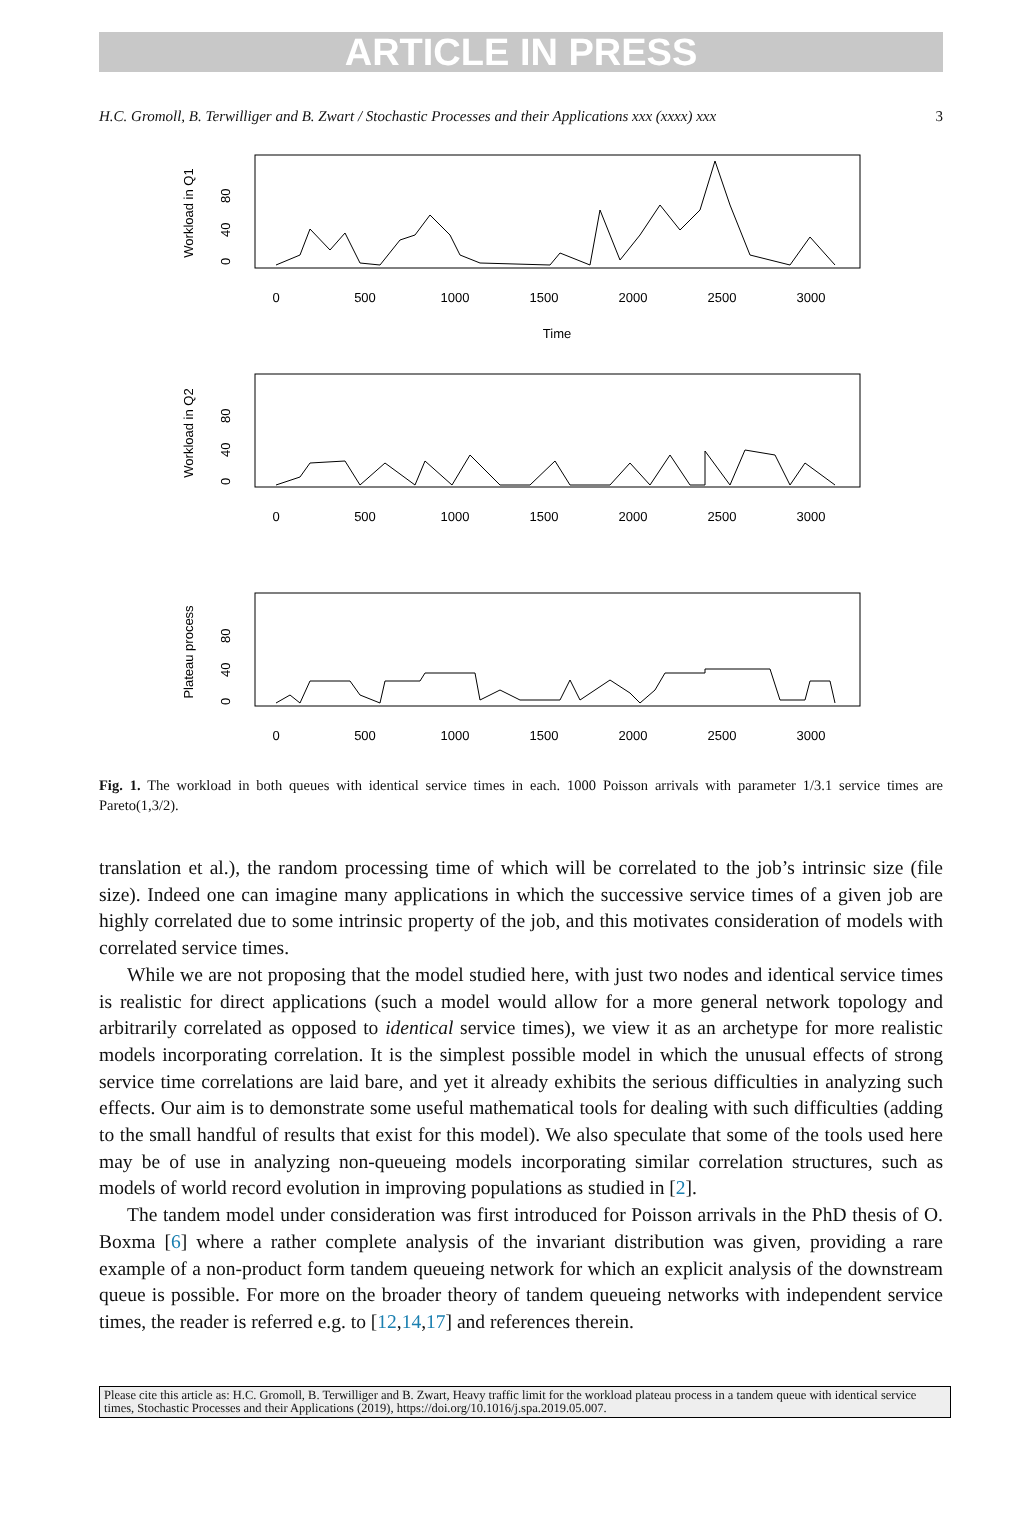ARTICLE IN PRESS
H.C. Gromoll, B. Terwilliger and B. Zwart / Stochastic Processes and their Applications xxx (xxxx) xxx 3
0
500
1000
1500
2000
2500
3000
Time
0
500
1000
1500
2000
2500
3000
0
500
1000
1500
2000
2500
3000
Workload in Q1
Workload in Q2
Plateau process
0
40
80
0
40
80
0
40
80
Fig. 1. The workload in both queues with identical service times in each. 1000 Poisson arrivals with parameter 1/3.1 service times are Pareto(1,3/2).
translation et al.), the random processing time of which will be correlated to the job’s intrinsic size (file size). Indeed one can imagine many applications in which the successive service times of a given job are highly correlated due to some intrinsic property of the job, and this motivates consideration of models with correlated service times.
While we are not proposing that the model studied here, with just two nodes and identical service times is realistic for direct applications (such a model would allow for a more general network topology and arbitrarily correlated as opposed to identical service times), we view it as an archetype for more realistic models incorporating correlation. It is the simplest possible model in which the unusual effects of strong service time correlations are laid bare, and yet it already exhibits the serious difficulties in analyzing such effects. Our aim is to demonstrate some useful mathematical tools for dealing with such difficulties (adding to the small handful of results that exist for this model). We also speculate that some of the tools used here may be of use in analyzing non-queueing models incorporating similar correlation structures, such as models of world record evolution in improving populations as studied in [2].
The tandem model under consideration was first introduced for Poisson arrivals in the PhD thesis of O. Boxma [6] where a rather complete analysis of the invariant distribution was given, providing a rare example of a non-product form tandem queueing network for which an explicit analysis of the downstream queue is possible. For more on the broader theory of tandem queueing networks with independent service times, the reader is referred e.g. to [12,14,17] and references therein.
Please cite this article as: H.C. Gromoll, B. Terwilliger and B. Zwart, Heavy traffic limit for the workload plateau process in a tandem queue with identical service times, Stochastic Processes and their Applications (2019), https://doi.org/10.1016/j.spa.2019.05.007.